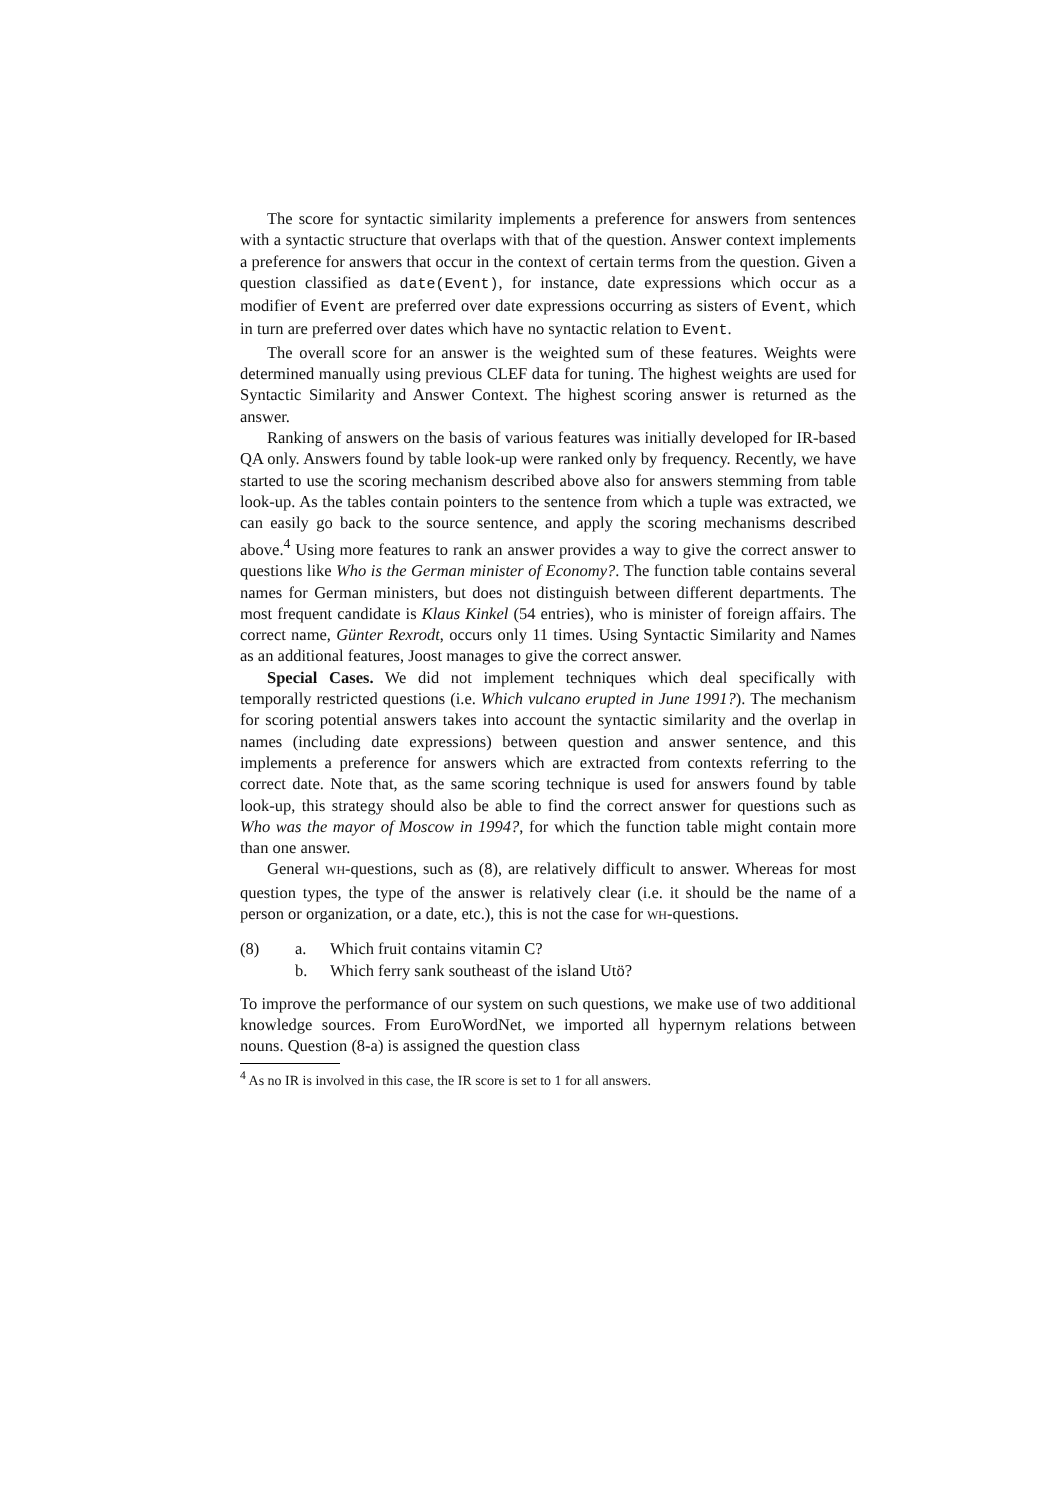The score for syntactic similarity implements a preference for answers from sentences with a syntactic structure that overlaps with that of the question. Answer context implements a preference for answers that occur in the context of certain terms from the question. Given a question classified as date(Event), for instance, date expressions which occur as a modifier of Event are preferred over date expressions occurring as sisters of Event, which in turn are preferred over dates which have no syntactic relation to Event.
The overall score for an answer is the weighted sum of these features. Weights were determined manually using previous CLEF data for tuning. The highest weights are used for Syntactic Similarity and Answer Context. The highest scoring answer is returned as the answer.
Ranking of answers on the basis of various features was initially developed for IR-based QA only. Answers found by table look-up were ranked only by frequency. Recently, we have started to use the scoring mechanism described above also for answers stemming from table look-up. As the tables contain pointers to the sentence from which a tuple was extracted, we can easily go back to the source sentence, and apply the scoring mechanisms described above.<sup>4</sup> Using more features to rank an answer provides a way to give the correct answer to questions like Who is the German minister of Economy?. The function table contains several names for German ministers, but does not distinguish between different departments. The most frequent candidate is Klaus Kinkel (54 entries), who is minister of foreign affairs. The correct name, Günter Rexrodt, occurs only 11 times. Using Syntactic Similarity and Names as an additional features, Joost manages to give the correct answer.
Special Cases. We did not implement techniques which deal specifically with temporally restricted questions (i.e. Which vulcano erupted in June 1991?). The mechanism for scoring potential answers takes into account the syntactic similarity and the overlap in names (including date expressions) between question and answer sentence, and this implements a preference for answers which are extracted from contexts referring to the correct date. Note that, as the same scoring technique is used for answers found by table look-up, this strategy should also be able to find the correct answer for questions such as Who was the mayor of Moscow in 1994?, for which the function table might contain more than one answer.
General WH-questions, such as (8), are relatively difficult to answer. Whereas for most question types, the type of the answer is relatively clear (i.e. it should be the name of a person or organization, or a date, etc.), this is not the case for WH-questions.
| (8) | a. | Which fruit contains vitamin C? |
| | b. | Which ferry sank southeast of the island Utö? |
To improve the performance of our system on such questions, we make use of two additional knowledge sources. From EuroWordNet, we imported all hypernym relations between nouns. Question (8-a) is assigned the question class
<sup>4</sup> As no IR is involved in this case, the IR score is set to 1 for all answers.